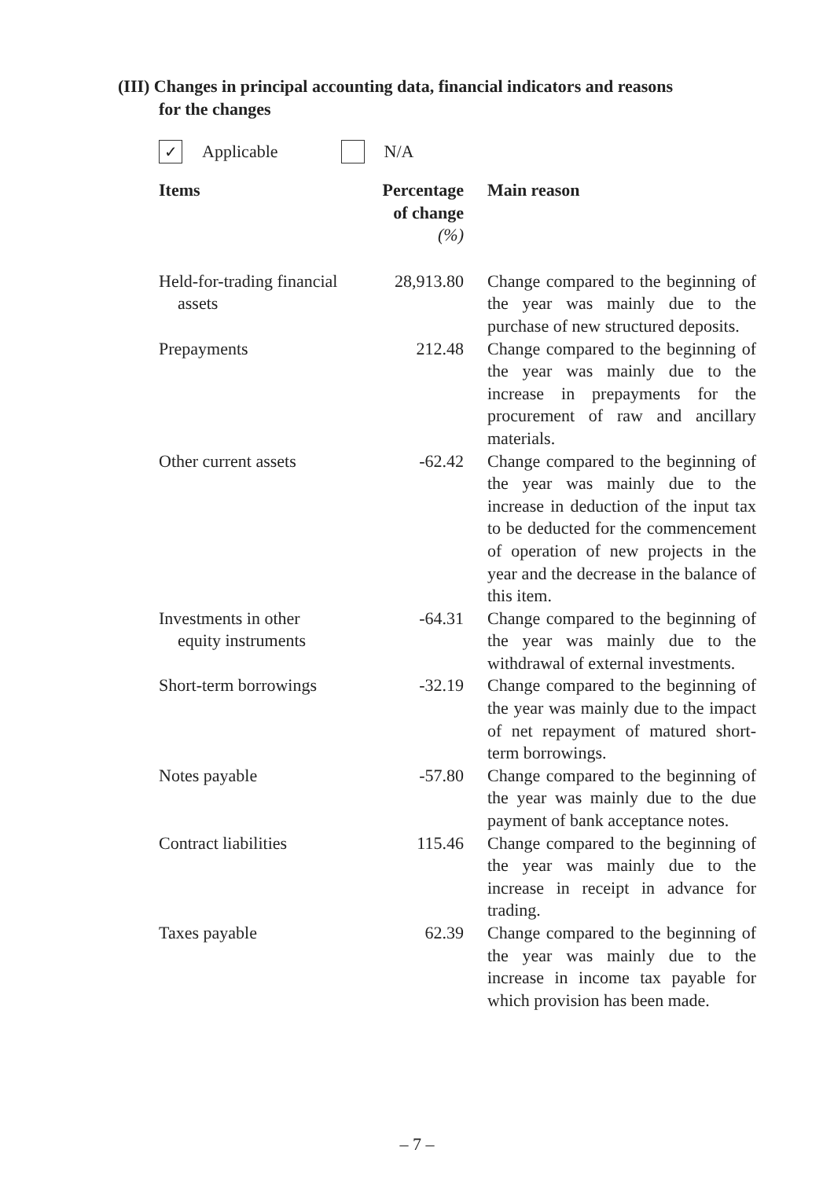(III) Changes in principal accounting data, financial indicators and reasons
for the changes
✓ Applicable N/A
| Items | Percentage of change (%) | Main reason |
| --- | --- | --- |
| Held-for-trading financial assets | 28,913.80 | Change compared to the beginning of the year was mainly due to the purchase of new structured deposits. |
| Prepayments | 212.48 | Change compared to the beginning of the year was mainly due to the increase in prepayments for the procurement of raw and ancillary materials. |
| Other current assets | -62.42 | Change compared to the beginning of the year was mainly due to the increase in deduction of the input tax to be deducted for the commencement of operation of new projects in the year and the decrease in the balance of this item. |
| Investments in other equity instruments | -64.31 | Change compared to the beginning of the year was mainly due to the withdrawal of external investments. |
| Short-term borrowings | -32.19 | Change compared to the beginning of the year was mainly due to the impact of net repayment of matured short-term borrowings. |
| Notes payable | -57.80 | Change compared to the beginning of the year was mainly due to the due payment of bank acceptance notes. |
| Contract liabilities | 115.46 | Change compared to the beginning of the year was mainly due to the increase in receipt in advance for trading. |
| Taxes payable | 62.39 | Change compared to the beginning of the year was mainly due to the increase in income tax payable for which provision has been made. |
– 7 –